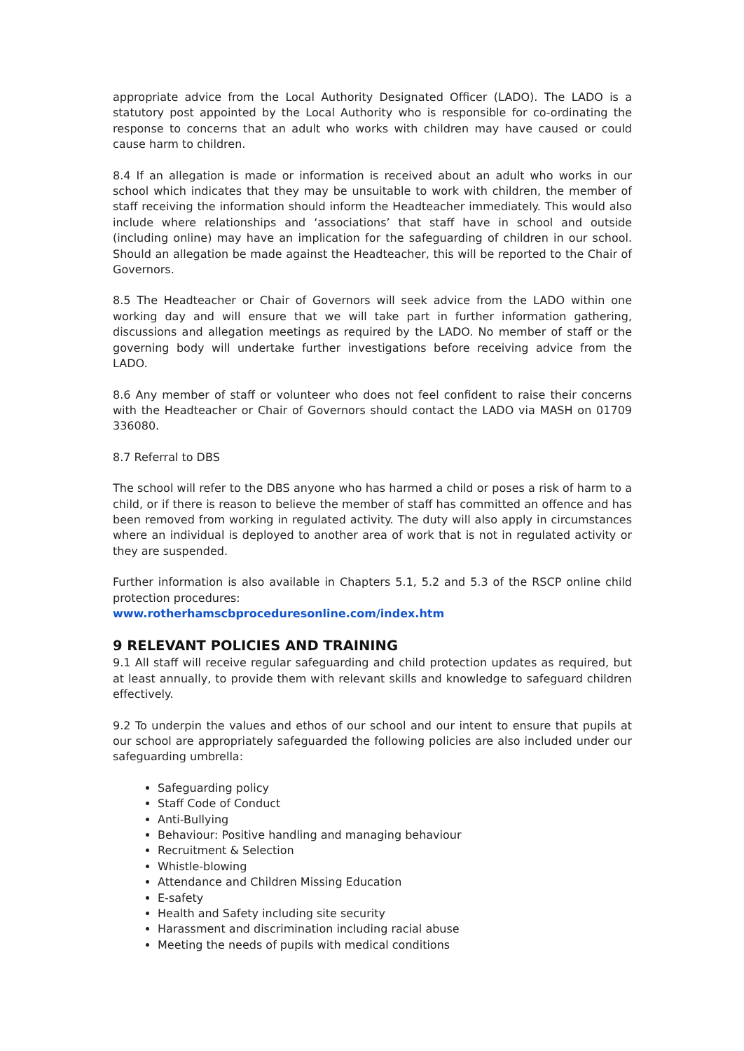appropriate advice from the Local Authority Designated Officer (LADO). The LADO is a statutory post appointed by the Local Authority who is responsible for co-ordinating the response to concerns that an adult who works with children may have caused or could cause harm to children.
8.4 If an allegation is made or information is received about an adult who works in our school which indicates that they may be unsuitable to work with children, the member of staff receiving the information should inform the Headteacher immediately. This would also include where relationships and ‘associations’ that staff have in school and outside (including online) may have an implication for the safeguarding of children in our school. Should an allegation be made against the Headteacher, this will be reported to the Chair of Governors.
8.5 The Headteacher or Chair of Governors will seek advice from the LADO within one working day and will ensure that we will take part in further information gathering, discussions and allegation meetings as required by the LADO. No member of staff or the governing body will undertake further investigations before receiving advice from the LADO.
8.6 Any member of staff or volunteer who does not feel confident to raise their concerns with the Headteacher or Chair of Governors should contact the LADO via MASH on 01709 336080.
8.7 Referral to DBS
The school will refer to the DBS anyone who has harmed a child or poses a risk of harm to a child, or if there is reason to believe the member of staff has committed an offence and has been removed from working in regulated activity. The duty will also apply in circumstances where an individual is deployed to another area of work that is not in regulated activity or they are suspended.
Further information is also available in Chapters 5.1, 5.2 and 5.3 of the RSCP online child protection procedures:
www.rotherhamscbproceduresonline.com/index.htm
9 RELEVANT POLICIES AND TRAINING
9.1 All staff will receive regular safeguarding and child protection updates as required, but at least annually, to provide them with relevant skills and knowledge to safeguard children effectively.
9.2 To underpin the values and ethos of our school and our intent to ensure that pupils at our school are appropriately safeguarded the following policies are also included under our safeguarding umbrella:
Safeguarding policy
Staff Code of Conduct
Anti-Bullying
Behaviour: Positive handling and managing behaviour
Recruitment & Selection
Whistle-blowing
Attendance and Children Missing Education
E-safety
Health and Safety including site security
Harassment and discrimination including racial abuse
Meeting the needs of pupils with medical conditions